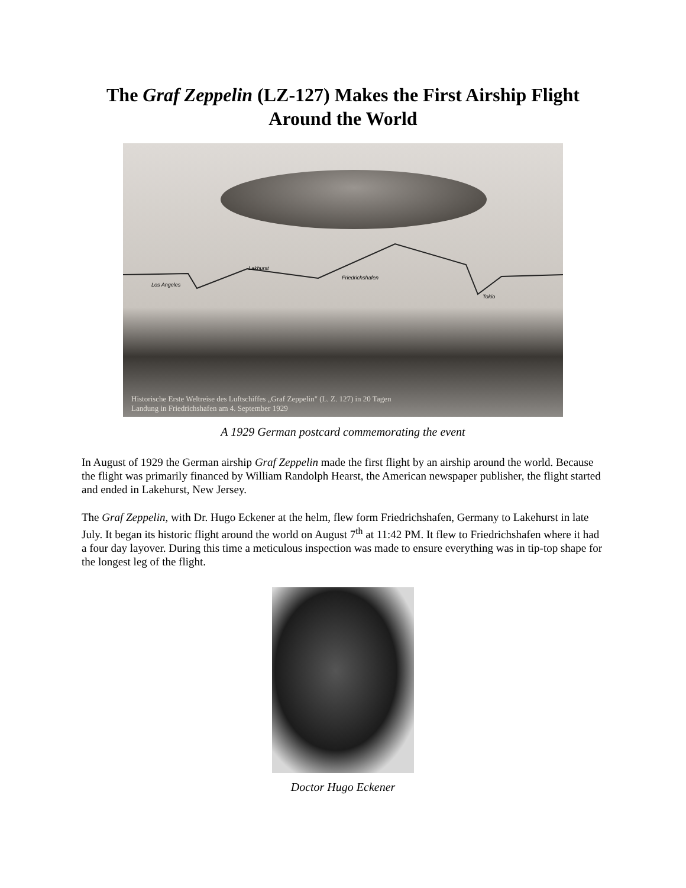The Graf Zeppelin (LZ-127) Makes the First Airship Flight
Around the World
Los Angeles
Lakhurst
Friedrichshafen
Tokio
Historische Erste Weltreise des Luftschiffes „Graf Zeppelin" (L. Z. 127) in 20 Tagen
Landung in Friedrichshafen am 4. September 1929
A 1929 German postcard commemorating the event
In August of 1929 the German airship Graf Zeppelin made the first flight by an airship around the world. Because the flight was primarily financed by William Randolph Hearst, the American newspaper publisher, the flight started and ended in Lakehurst, New Jersey.
The Graf Zeppelin, with Dr. Hugo Eckener at the helm, flew form Friedrichshafen, Germany to Lakehurst in late July. It began its historic flight around the world on August 7<sup>th</sup> at 11:42 PM. It flew to Friedrichshafen where it had a four day layover. During this time a meticulous inspection was made to ensure everything was in tip-top shape for the longest leg of the flight.
Doctor Hugo Eckener